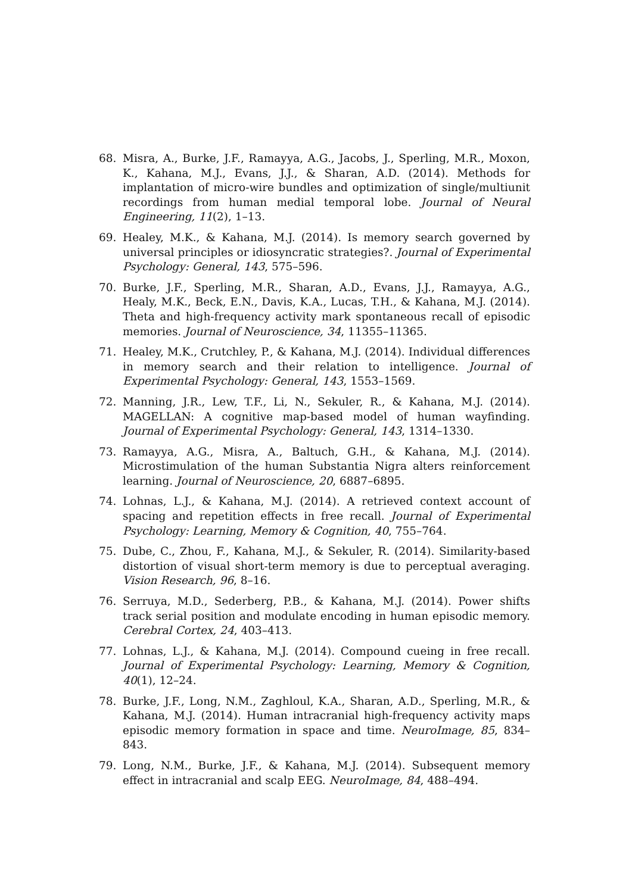68. Misra, A., Burke, J.F., Ramayya, A.G., Jacobs, J., Sperling, M.R., Moxon, K., Kahana, M.J., Evans, J.J., & Sharan, A.D. (2014). Methods for implantation of micro-wire bundles and optimization of single/multiunit recordings from human medial temporal lobe. Journal of Neural Engineering, 11(2), 1–13.
69. Healey, M.K., & Kahana, M.J. (2014). Is memory search governed by universal principles or idiosyncratic strategies?. Journal of Experimental Psychology: General, 143, 575–596.
70. Burke, J.F., Sperling, M.R., Sharan, A.D., Evans, J.J., Ramayya, A.G., Healy, M.K., Beck, E.N., Davis, K.A., Lucas, T.H., & Kahana, M.J. (2014). Theta and high-frequency activity mark spontaneous recall of episodic memories. Journal of Neuroscience, 34, 11355–11365.
71. Healey, M.K., Crutchley, P., & Kahana, M.J. (2014). Individual differences in memory search and their relation to intelligence. Journal of Experimental Psychology: General, 143, 1553–1569.
72. Manning, J.R., Lew, T.F., Li, N., Sekuler, R., & Kahana, M.J. (2014). MAGELLAN: A cognitive map-based model of human wayfinding. Journal of Experimental Psychology: General, 143, 1314–1330.
73. Ramayya, A.G., Misra, A., Baltuch, G.H., & Kahana, M.J. (2014). Microstimulation of the human Substantia Nigra alters reinforcement learning. Journal of Neuroscience, 20, 6887–6895.
74. Lohnas, L.J., & Kahana, M.J. (2014). A retrieved context account of spacing and repetition effects in free recall. Journal of Experimental Psychology: Learning, Memory & Cognition, 40, 755–764.
75. Dube, C., Zhou, F., Kahana, M.J., & Sekuler, R. (2014). Similarity-based distortion of visual short-term memory is due to perceptual averaging. Vision Research, 96, 8–16.
76. Serruya, M.D., Sederberg, P.B., & Kahana, M.J. (2014). Power shifts track serial position and modulate encoding in human episodic memory. Cerebral Cortex, 24, 403–413.
77. Lohnas, L.J., & Kahana, M.J. (2014). Compound cueing in free recall. Journal of Experimental Psychology: Learning, Memory & Cognition, 40(1), 12–24.
78. Burke, J.F., Long, N.M., Zaghloul, K.A., Sharan, A.D., Sperling, M.R., & Kahana, M.J. (2014). Human intracranial high-frequency activity maps episodic memory formation in space and time. NeuroImage, 85, 834–843.
79. Long, N.M., Burke, J.F., & Kahana, M.J. (2014). Subsequent memory effect in intracranial and scalp EEG. NeuroImage, 84, 488–494.